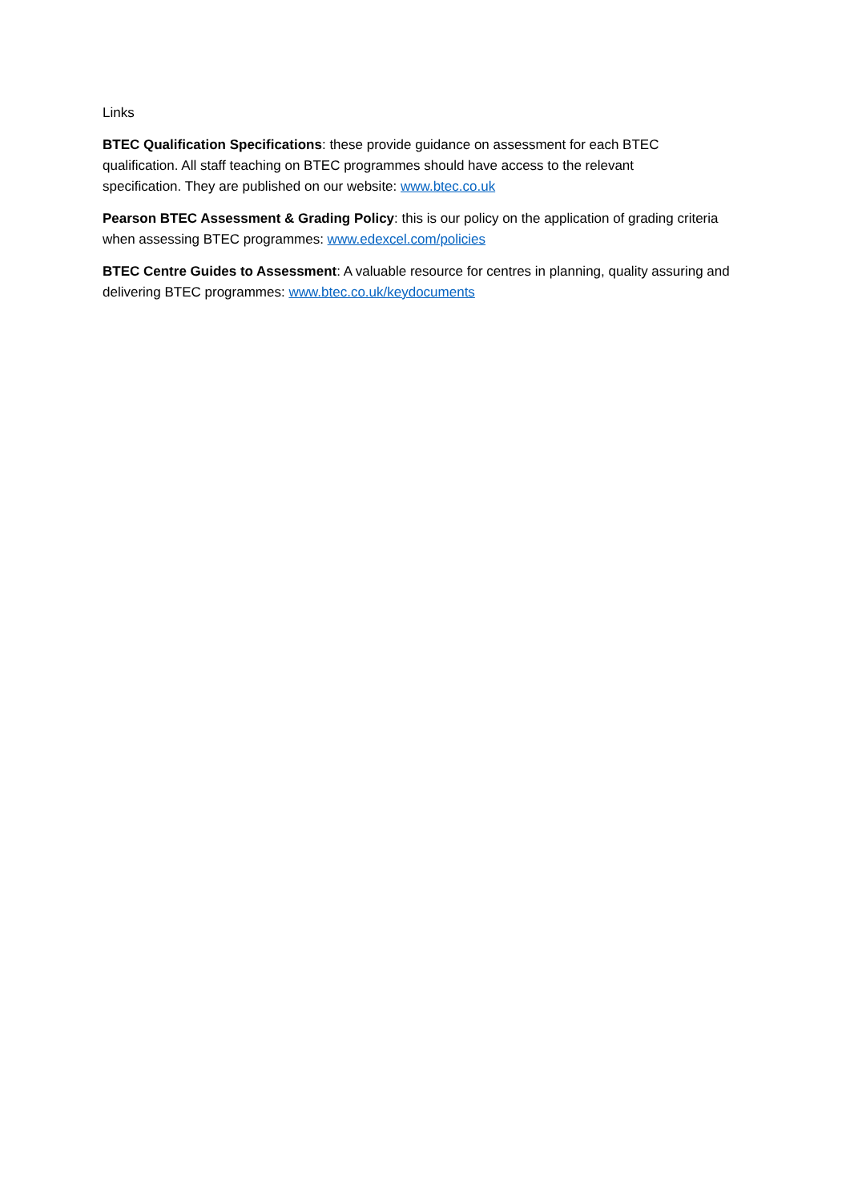Links
BTEC Qualification Specifications: these provide guidance on assessment for each BTEC
qualification. All staff teaching on BTEC programmes should have access to the relevant
specification. They are published on our website: www.btec.co.uk
Pearson BTEC Assessment & Grading Policy: this is our policy on the application of grading criteria when assessing BTEC programmes: www.edexcel.com/policies
BTEC Centre Guides to Assessment: A valuable resource for centres in planning, quality assuring and delivering BTEC programmes: www.btec.co.uk/keydocuments